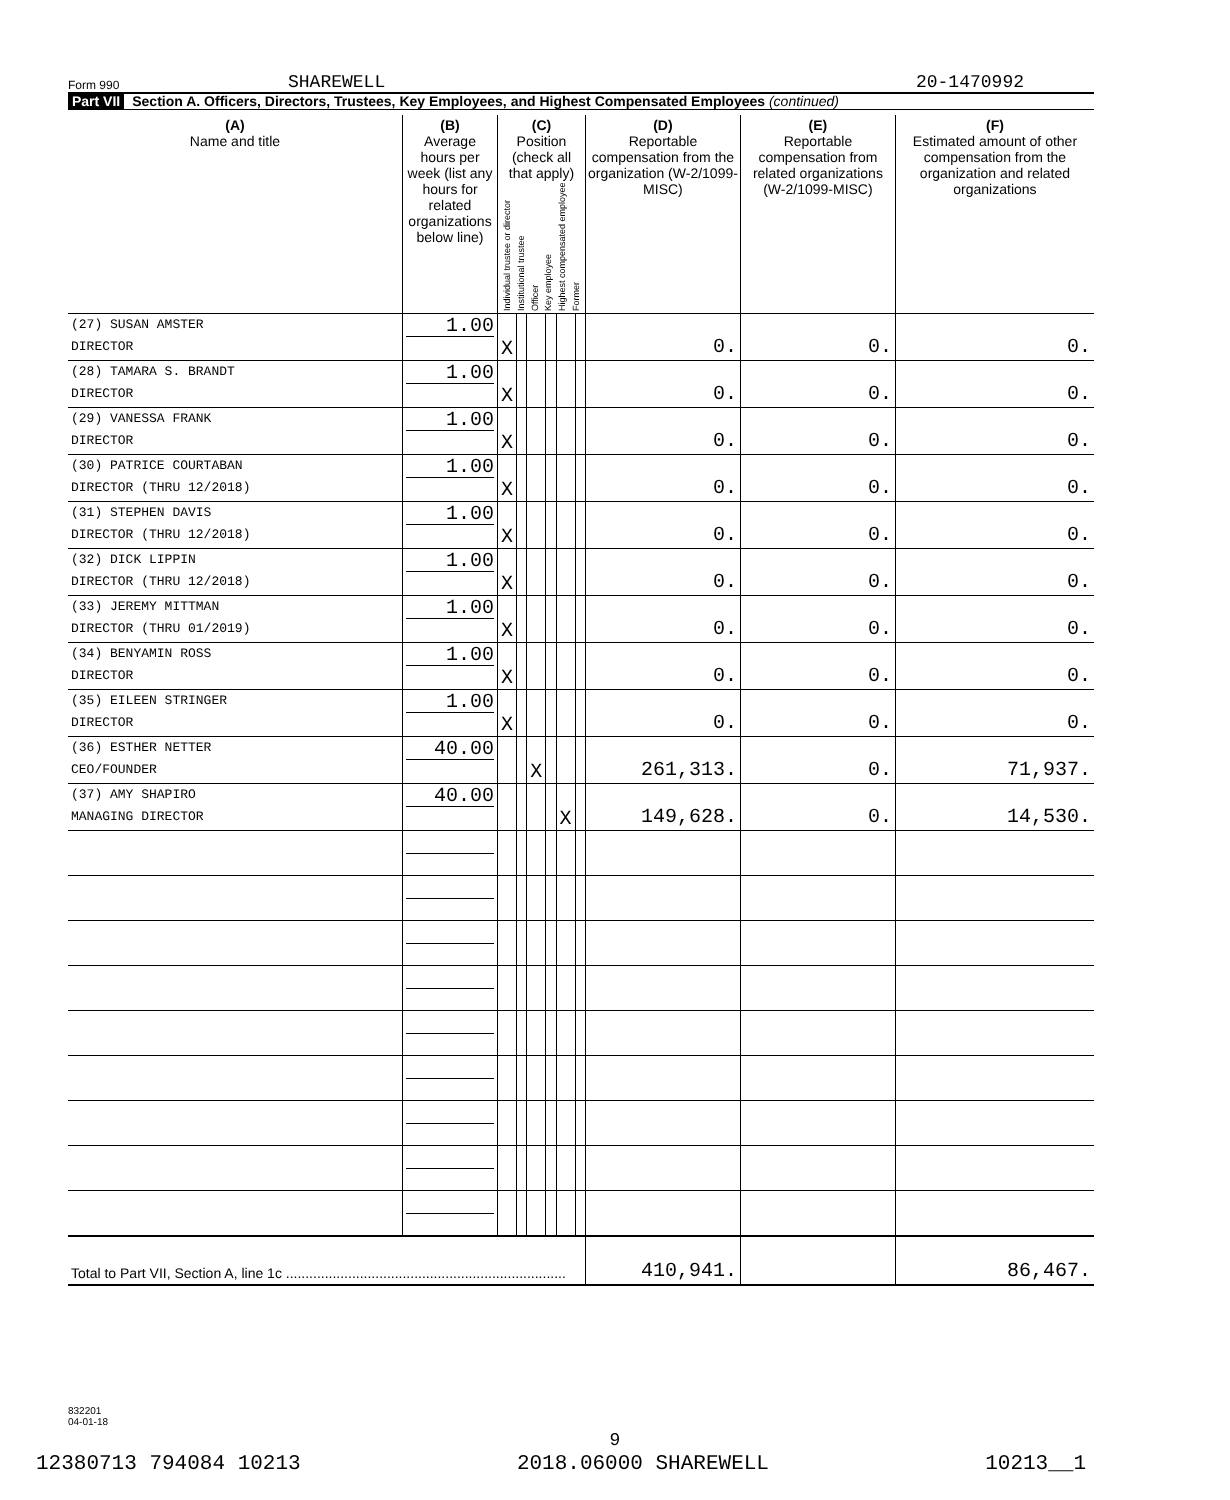Form 990 SHAREWELL 20-1470992
Part VII Section A. Officers, Directors, Trustees, Key Employees, and Highest Compensated Employees (continued)
| (A) Name and title | (B) Average hours per week (list any hours for related organizations below line) | (C) Position (check all that apply) Individual trustee or director Institutional trustee Officer Key employee Highest compensated employee Former | | | | | | (D) Reportable compensation from the organization (W-2/1099-MISC) | (E) Reportable compensation from related organizations (W-2/1099-MISC) | (F) Estimated amount of other compensation from the organization and related organizations |
| --- | --- | --- | --- | --- | --- | --- | --- | --- | --- | --- |
| (27) SUSAN AMSTER DIRECTOR | 1.00 | X | | | | | | 0. | 0. | 0. |
| (28) TAMARA S. BRANDT DIRECTOR | 1.00 | X | | | | | | 0. | 0. | 0. |
| (29) VANESSA FRANK DIRECTOR | 1.00 | X | | | | | | 0. | 0. | 0. |
| (30) PATRICE COURTABAN DIRECTOR (THRU 12/2018) | 1.00 | X | | | | | | 0. | 0. | 0. |
| (31) STEPHEN DAVIS DIRECTOR (THRU 12/2018) | 1.00 | X | | | | | | 0. | 0. | 0. |
| (32) DICK LIPPIN DIRECTOR (THRU 12/2018) | 1.00 | X | | | | | | 0. | 0. | 0. |
| (33) JEREMY MITTMAN DIRECTOR (THRU 01/2019) | 1.00 | X | | | | | | 0. | 0. | 0. |
| (34) BENYAMIN ROSS DIRECTOR | 1.00 | X | | | | | | 0. | 0. | 0. |
| (35) EILEEN STRINGER DIRECTOR | 1.00 | X | | | | | | 0. | 0. | 0. |
| (36) ESTHER NETTER CEO/FOUNDER | 40.00 | | | X | | | | 261,313. | 0. | 71,937. |
| (37) AMY SHAPIRO MANAGING DIRECTOR | 40.00 | | | | | X | | 149,628. | 0. | 14,530. |
| Total to Part VII, Section A, line 1c ........................................................................ | | | | | | | | 410,941. | | 86,467. |
832201
04-01-18
9
12380713 794084 10213 2018.06000 SHAREWELL 10213__1